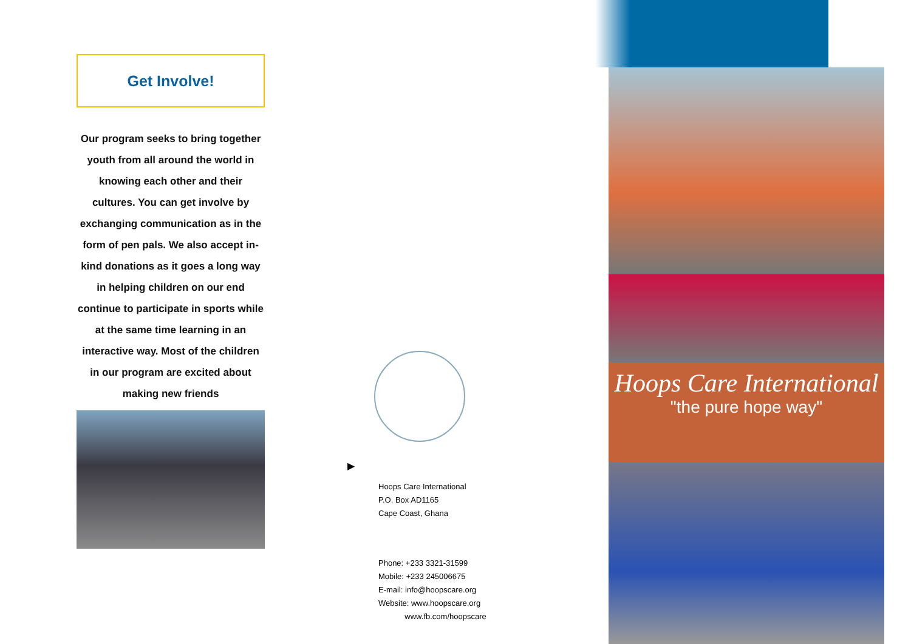Get Involve!
Our program seeks to bring together youth from all around the world in knowing each other and their cultures. You can get involve by exchanging communication as in the form of pen pals. We also accept in-kind donations as it goes a long way in helping children on our end continue to participate in sports while at the same time learning in an interactive way. Most of the children in our program are excited about making new friends
▶
Hoops Care International
P.O. Box AD1165
Cape Coast, Ghana
Phone: +233 3321-31599
Mobile: +233 245006675
E-mail: info@hoopscare.org
Website: www.hoopscare.org
www.fb.com/hoopscare
Hoops Care International
"the pure hope way"